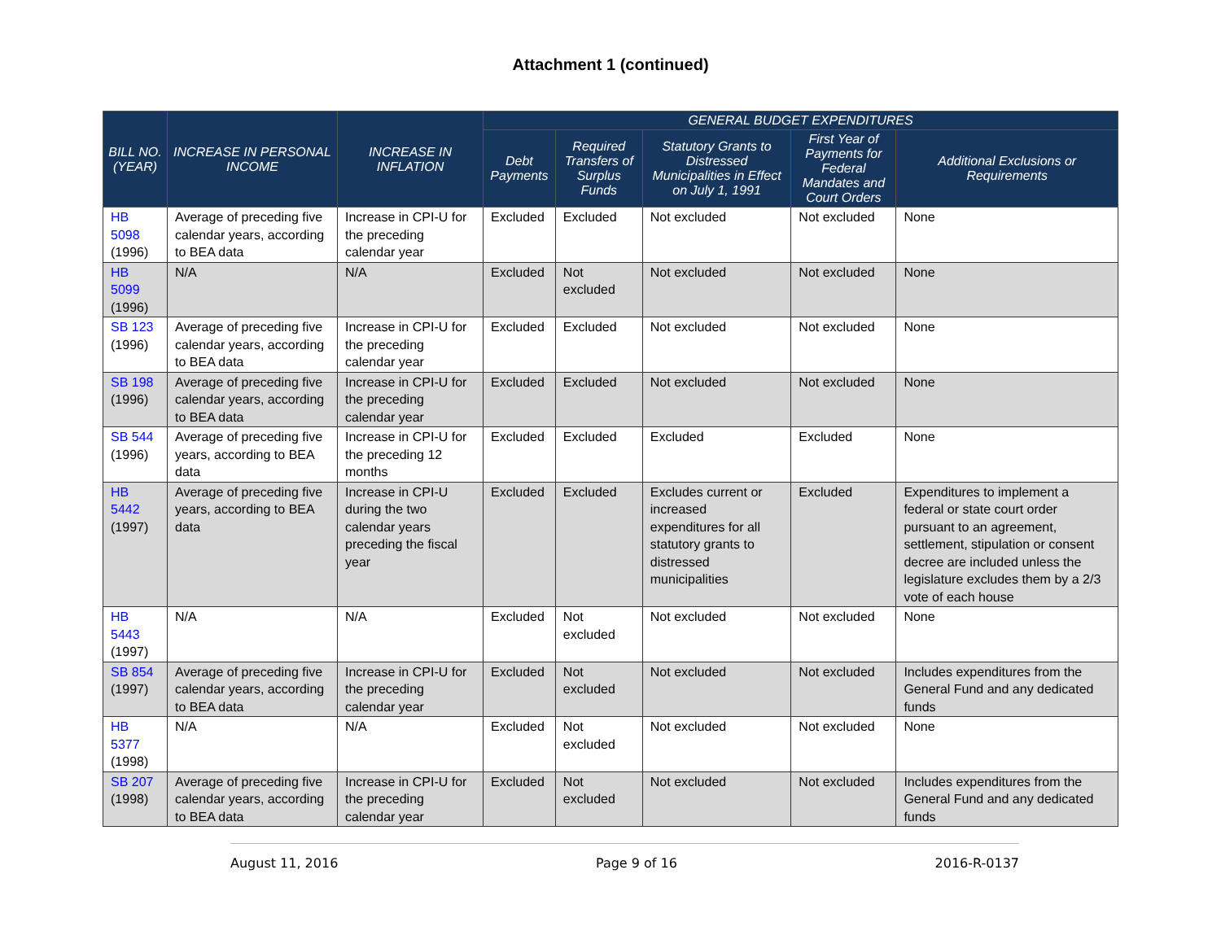Attachment 1 (continued)
| BILL NO. (YEAR) | INCREASE IN PERSONAL INCOME | INCREASE IN INFLATION | GENERAL BUDGET EXPENDITURES | | | | |
| --- | --- | --- | --- | --- | --- | --- | --- |
| | | | Debt Payments | Required Transfers of Surplus Funds | Statutory Grants to Distressed Municipalities in Effect on July 1, 1991 | First Year of Payments for Federal Mandates and Court Orders | Additional Exclusions or Requirements |
| HB 5098 (1996) | Average of preceding five calendar years, according to BEA data | Increase in CPI-U for the preceding calendar year | Excluded | Excluded | Not excluded | Not excluded | None |
| HB 5099 (1996) | N/A | N/A | Excluded | Not excluded | Not excluded | Not excluded | None |
| SB 123 (1996) | Average of preceding five calendar years, according to BEA data | Increase in CPI-U for the preceding calendar year | Excluded | Excluded | Not excluded | Not excluded | None |
| SB 198 (1996) | Average of preceding five calendar years, according to BEA data | Increase in CPI-U for the preceding calendar year | Excluded | Excluded | Not excluded | Not excluded | None |
| SB 544 (1996) | Average of preceding five years, according to BEA data | Increase in CPI-U for the preceding 12 months | Excluded | Excluded | Excluded | Excluded | None |
| HB 5442 (1997) | Average of preceding five years, according to BEA data | Increase in CPI-U during the two calendar years preceding the fiscal year | Excluded | Excluded | Excludes current or increased expenditures for all statutory grants to distressed municipalities | Excluded | Expenditures to implement a federal or state court order pursuant to an agreement, settlement, stipulation or consent decree are included unless the legislature excludes them by a 2/3 vote of each house |
| HB 5443 (1997) | N/A | N/A | Excluded | Not excluded | Not excluded | Not excluded | None |
| SB 854 (1997) | Average of preceding five calendar years, according to BEA data | Increase in CPI-U for the preceding calendar year | Excluded | Not excluded | Not excluded | Not excluded | Includes expenditures from the General Fund and any dedicated funds |
| HB 5377 (1998) | N/A | N/A | Excluded | Not excluded | Not excluded | Not excluded | None |
| SB 207 (1998) | Average of preceding five calendar years, according to BEA data | Increase in CPI-U for the preceding calendar year | Excluded | Not excluded | Not excluded | Not excluded | Includes expenditures from the General Fund and any dedicated funds |
August 11, 2016 Page 9 of 16 2016-R-0137